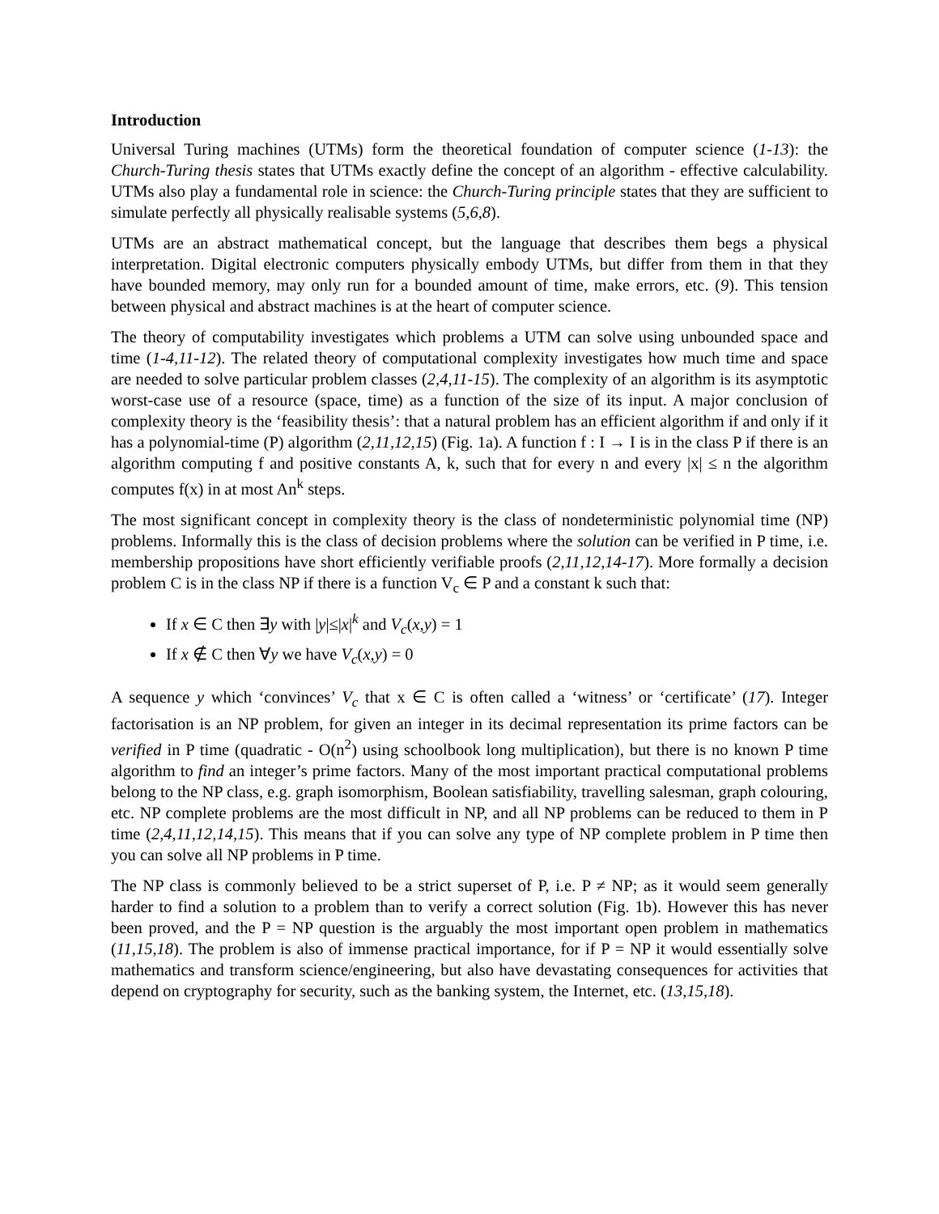Introduction
Universal Turing machines (UTMs) form the theoretical foundation of computer science (1-13): the Church-Turing thesis states that UTMs exactly define the concept of an algorithm - effective calculability. UTMs also play a fundamental role in science: the Church-Turing principle states that they are sufficient to simulate perfectly all physically realisable systems (5,6,8).
UTMs are an abstract mathematical concept, but the language that describes them begs a physical interpretation. Digital electronic computers physically embody UTMs, but differ from them in that they have bounded memory, may only run for a bounded amount of time, make errors, etc. (9). This tension between physical and abstract machines is at the heart of computer science.
The theory of computability investigates which problems a UTM can solve using unbounded space and time (1-4,11-12). The related theory of computational complexity investigates how much time and space are needed to solve particular problem classes (2,4,11-15). The complexity of an algorithm is its asymptotic worst-case use of a resource (space, time) as a function of the size of its input. A major conclusion of complexity theory is the ‘feasibility thesis’: that a natural problem has an efficient algorithm if and only if it has a polynomial-time (P) algorithm (2,11,12,15) (Fig. 1a). A function f : I → I is in the class P if there is an algorithm computing f and positive constants A, k, such that for every n and every |x| ≤ n the algorithm computes f(x) in at most An<sup>k</sup> steps.
The most significant concept in complexity theory is the class of nondeterministic polynomial time (NP) problems. Informally this is the class of decision problems where the solution can be verified in P time, i.e. membership propositions have short efficiently verifiable proofs (2,11,12,14-17). More formally a decision problem C is in the class NP if there is a function V<sub>c</sub> ∈ P and a constant k such that:
If x ∈ C then ∃y with |y|≤|x|<sup>k</sup> and V<sub>c</sub>(x,y) = 1
If x ∉ C then ∀y we have V<sub>c</sub>(x,y) = 0
A sequence y which ‘convinces’ V<sub>c</sub> that x ∈ C is often called a ‘witness’ or ‘certificate’ (17). Integer factorisation is an NP problem, for given an integer in its decimal representation its prime factors can be verified in P time (quadratic - O(n<sup>2</sup>) using schoolbook long multiplication), but there is no known P time algorithm to find an integer’s prime factors. Many of the most important practical computational problems belong to the NP class, e.g. graph isomorphism, Boolean satisfiability, travelling salesman, graph colouring, etc. NP complete problems are the most difficult in NP, and all NP problems can be reduced to them in P time (2,4,11,12,14,15). This means that if you can solve any type of NP complete problem in P time then you can solve all NP problems in P time.
The NP class is commonly believed to be a strict superset of P, i.e. P ≠ NP; as it would seem generally harder to find a solution to a problem than to verify a correct solution (Fig. 1b). However this has never been proved, and the P = NP question is the arguably the most important open problem in mathematics (11,15,18). The problem is also of immense practical importance, for if P = NP it would essentially solve mathematics and transform science/engineering, but also have devastating consequences for activities that depend on cryptography for security, such as the banking system, the Internet, etc. (13,15,18).